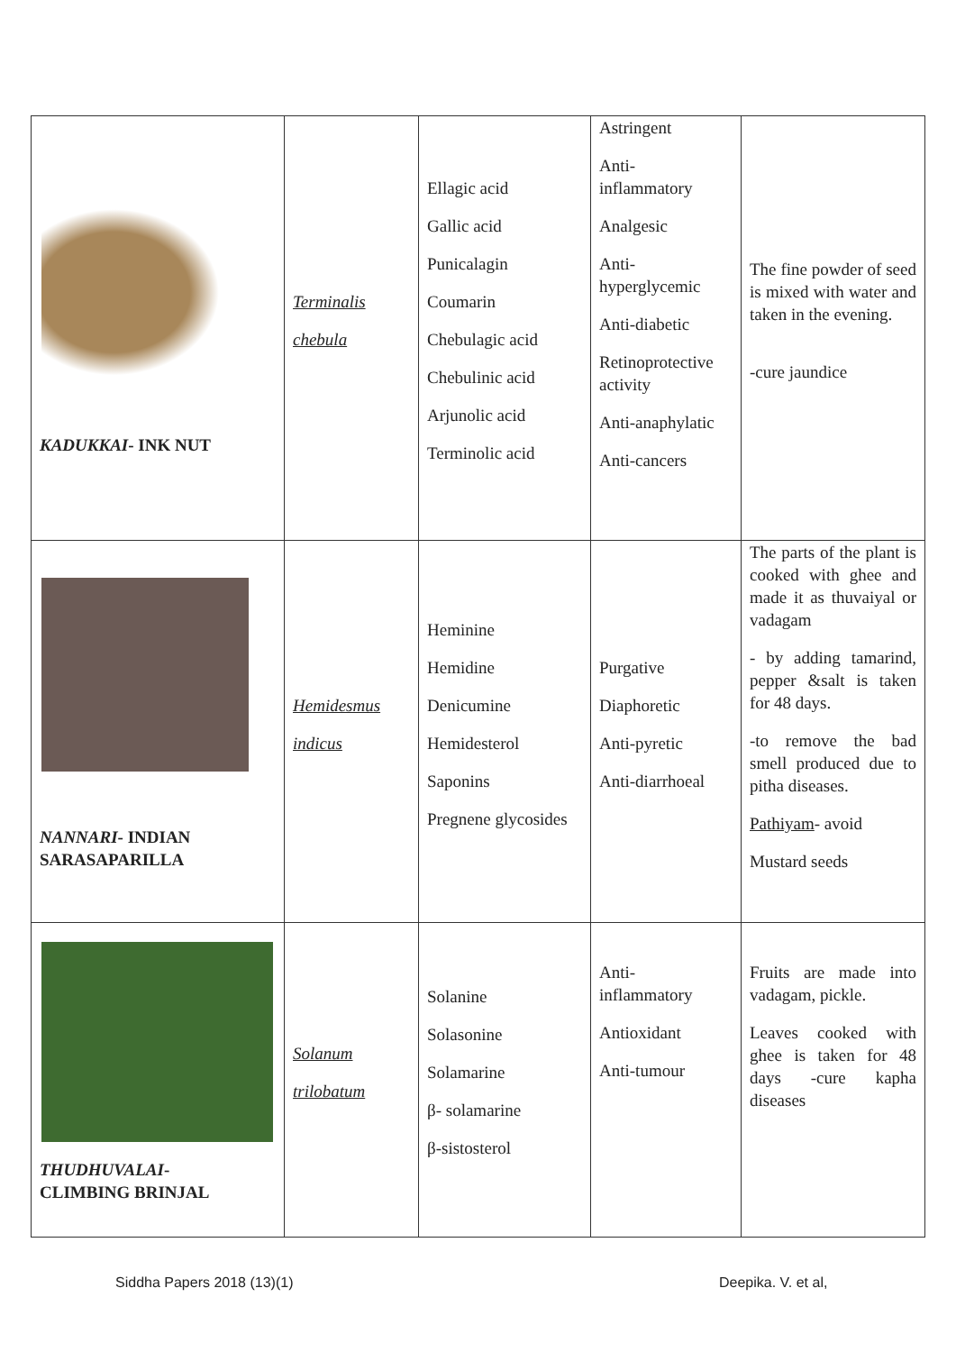| KADUKKAI - INK NUT | Terminalis chebula | Ellagic acid Gallic acid Punicalagin Coumarin Chebulagic acid Chebulinic acid Arjunolic acid Terminolic acid | Astringent Anti- inflammatory Analgesic Anti- hyperglycemic Anti-diabetic Retinoprotective activity Anti-anaphylatic Anti-cancers | The fine powder of seed is mixed with water and taken in the evening. -cure jaundice |
| NANNARI - INDIAN SARASAPARILLA | Hemidesmus indicus | Heminine Hemidine Denicumine Hemidesterol Saponins Pregnene glycosides | Purgative Diaphoretic Anti-pyretic Anti-diarrhoeal | The parts of the plant is cooked with ghee and made it as thuvaiyal or vadagam - by adding tamarind, pepper &salt is taken for 48 days. -to remove the bad smell produced due to pitha diseases. Pathiyam - avoid Mustard seeds |
| THUDHUVALAI - CLIMBING BRINJAL | Solanum trilobatum | Solanine Solasonine Solamarine β- solamarine β-sistosterol | Anti- inflammatory Antioxidant Anti-tumour | Fruits are made into vadagam, pickle. Leaves cooked with ghee is taken for 48 days -cure kapha diseases |
Siddha Papers 2018 (13)(1) Deepika. V. et al,